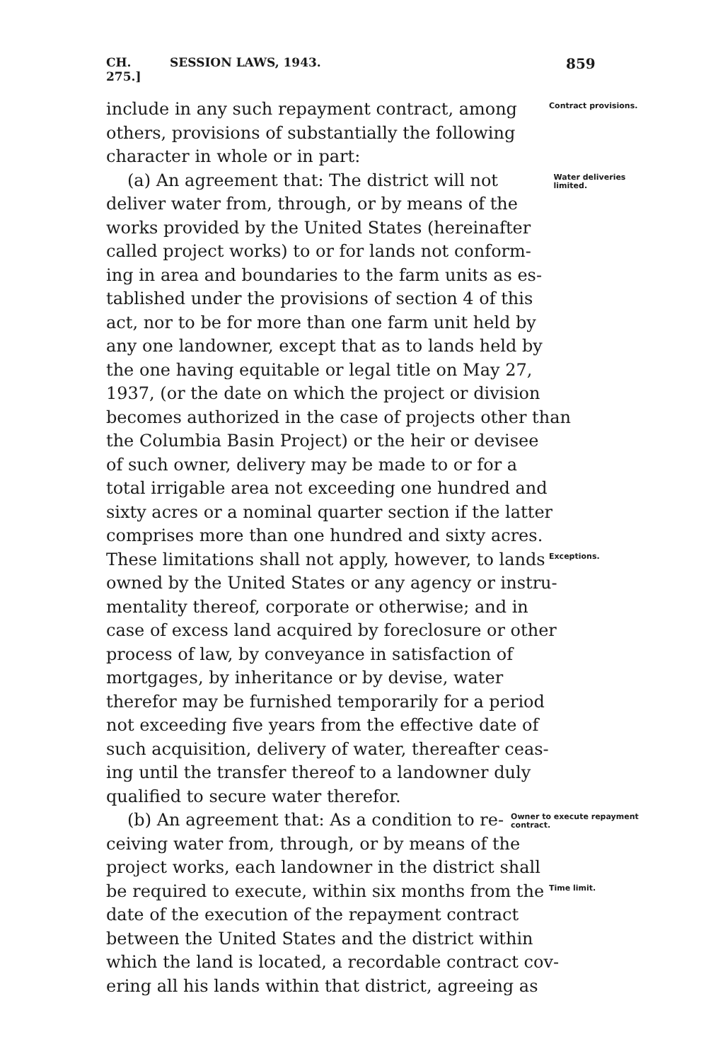CH. 275.] SESSION LAWS, 1943. 859
include in any such repayment contract, among Contract provisions.
others, provisions of substantially the following
character in whole or in part:
(a) An agreement that: The district will not Water deliveries limited.
deliver water from, through, or by means of the
works provided by the United States (hereinafter
called project works) to or for lands not conform-
ing in area and boundaries to the farm units as es-
tablished under the provisions of section 4 of this
act, nor to be for more than one farm unit held by
any one landowner, except that as to lands held by
the one having equitable or legal title on May 27,
1937, (or the date on which the project or division
becomes authorized in the case of projects other than
the Columbia Basin Project) or the heir or devisee
of such owner, delivery may be made to or for a
total irrigable area not exceeding one hundred and
sixty acres or a nominal quarter section if the latter
comprises more than one hundred and sixty acres.
These limitations shall not apply, however, to lands Exceptions.
owned by the United States or any agency or instru-
mentality thereof, corporate or otherwise; and in
case of excess land acquired by foreclosure or other
process of law, by conveyance in satisfaction of
mortgages, by inheritance or by devise, water
therefor may be furnished temporarily for a period
not exceeding five years from the effective date of
such acquisition, delivery of water, thereafter ceas-
ing until the transfer thereof to a landowner duly
qualified to secure water therefor.
(b) An agreement that: As a condition to re- Owner to execute repayment contract.
ceiving water from, through, or by means of the
project works, each landowner in the district shall
be required to execute, within six months from the Time limit.
date of the execution of the repayment contract
between the United States and the district within
which the land is located, a recordable contract cov-
ering all his lands within that district, agreeing as